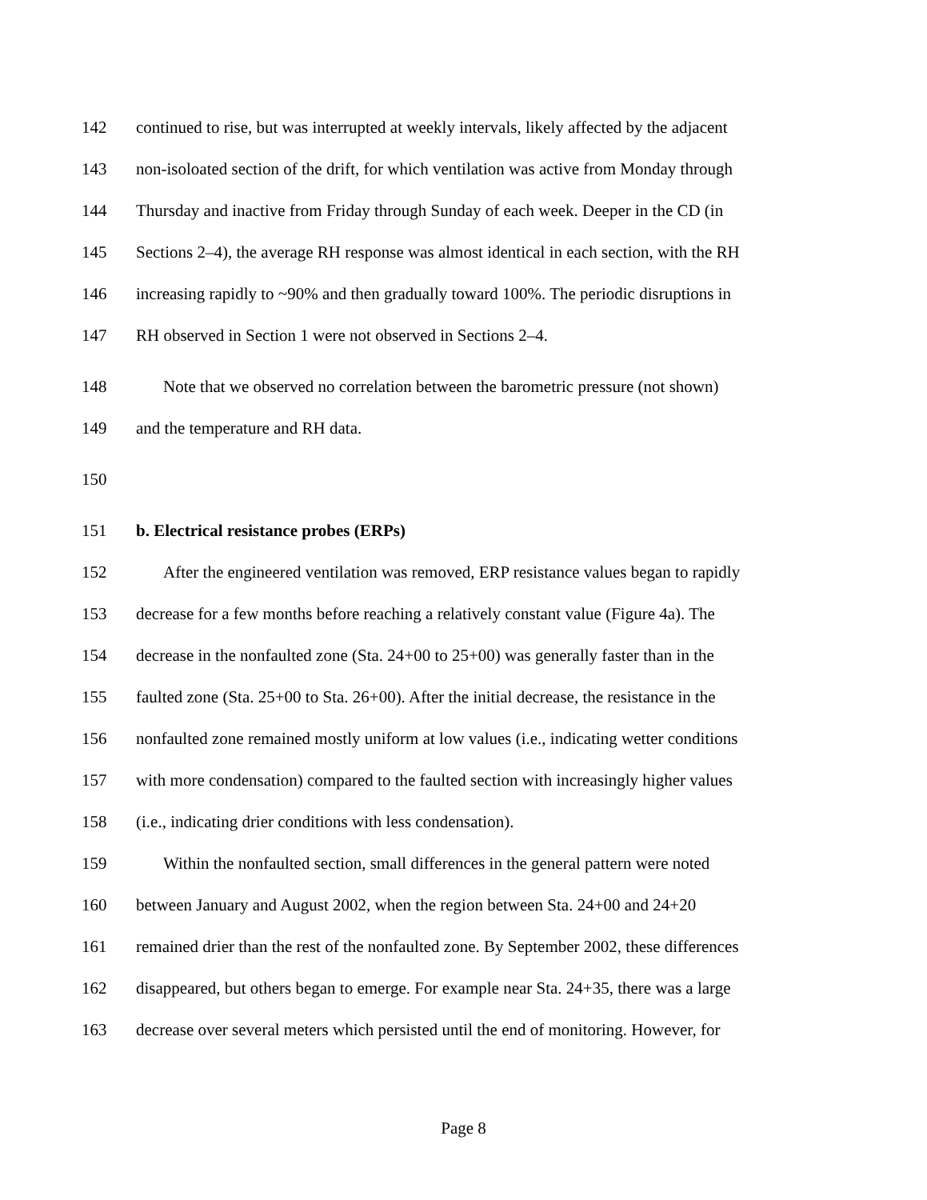142 continued to rise, but was interrupted at weekly intervals, likely affected by the adjacent
143 non-isoloated section of the drift, for which ventilation was active from Monday through
144 Thursday and inactive from Friday through Sunday of each week. Deeper in the CD (in
145 Sections 2–4), the average RH response was almost identical in each section, with the RH
146 increasing rapidly to ~90% and then gradually toward 100%. The periodic disruptions in
147 RH observed in Section 1 were not observed in Sections 2–4.
148 Note that we observed no correlation between the barometric pressure (not shown)
149 and the temperature and RH data.
150
151 b. Electrical resistance probes (ERPs)
152 After the engineered ventilation was removed, ERP resistance values began to rapidly
153 decrease for a few months before reaching a relatively constant value (Figure 4a). The
154 decrease in the nonfaulted zone (Sta. 24+00 to 25+00) was generally faster than in the
155 faulted zone (Sta. 25+00 to Sta. 26+00). After the initial decrease, the resistance in the
156 nonfaulted zone remained mostly uniform at low values (i.e., indicating wetter conditions
157 with more condensation) compared to the faulted section with increasingly higher values
158 (i.e., indicating drier conditions with less condensation).
159 Within the nonfaulted section, small differences in the general pattern were noted
160 between January and August 2002, when the region between Sta. 24+00 and 24+20
161 remained drier than the rest of the nonfaulted zone. By September 2002, these differences
162 disappeared, but others began to emerge. For example near Sta. 24+35, there was a large
163 decrease over several meters which persisted until the end of monitoring. However, for
Page 8